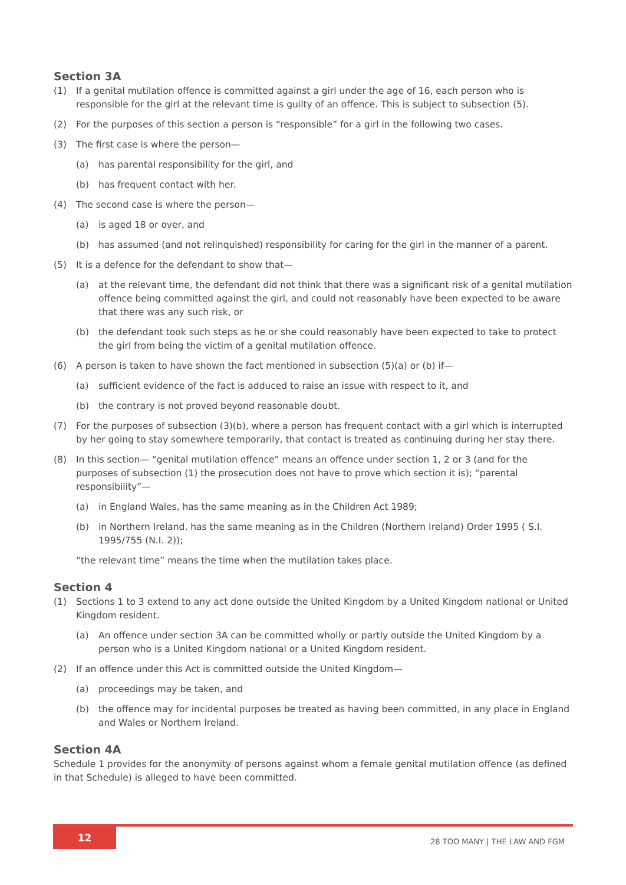Section 3A
(1) If a genital mutilation offence is committed against a girl under the age of 16, each person who is responsible for the girl at the relevant time is guilty of an offence. This is subject to subsection (5).
(2) For the purposes of this section a person is “responsible” for a girl in the following two cases.
(3) The first case is where the person—
(a) has parental responsibility for the girl, and
(b) has frequent contact with her.
(4) The second case is where the person—
(a) is aged 18 or over, and
(b) has assumed (and not relinquished) responsibility for caring for the girl in the manner of a parent.
(5) It is a defence for the defendant to show that—
(a) at the relevant time, the defendant did not think that there was a significant risk of a genital mutilation offence being committed against the girl, and could not reasonably have been expected to be aware that there was any such risk, or
(b) the defendant took such steps as he or she could reasonably have been expected to take to protect the girl from being the victim of a genital mutilation offence.
(6) A person is taken to have shown the fact mentioned in subsection (5)(a) or (b) if—
(a) sufficient evidence of the fact is adduced to raise an issue with respect to it, and
(b) the contrary is not proved beyond reasonable doubt.
(7) For the purposes of subsection (3)(b), where a person has frequent contact with a girl which is interrupted by her going to stay somewhere temporarily, that contact is treated as continuing during her stay there.
(8) In this section— “genital mutilation offence” means an offence under section 1, 2 or 3 (and for the purposes of subsection (1) the prosecution does not have to prove which section it is); “parental responsibility”—
(a) in England Wales, has the same meaning as in the Children Act 1989;
(b) in Northern Ireland, has the same meaning as in the Children (Northern Ireland) Order 1995 ( S.I. 1995/755 (N.I. 2));
“the relevant time” means the time when the mutilation takes place.
Section 4
(1) Sections 1 to 3 extend to any act done outside the United Kingdom by a United Kingdom national or United Kingdom resident.
(a) An offence under section 3A can be committed wholly or partly outside the United Kingdom by a person who is a United Kingdom national or a United Kingdom resident.
(2) If an offence under this Act is committed outside the United Kingdom—
(a) proceedings may be taken, and
(b) the offence may for incidental purposes be treated as having been committed, in any place in England and Wales or Northern Ireland.
Section 4A
Schedule 1 provides for the anonymity of persons against whom a female genital mutilation offence (as defined in that Schedule) is alleged to have been committed.
12
28 TOO MANY | THE LAW AND FGM